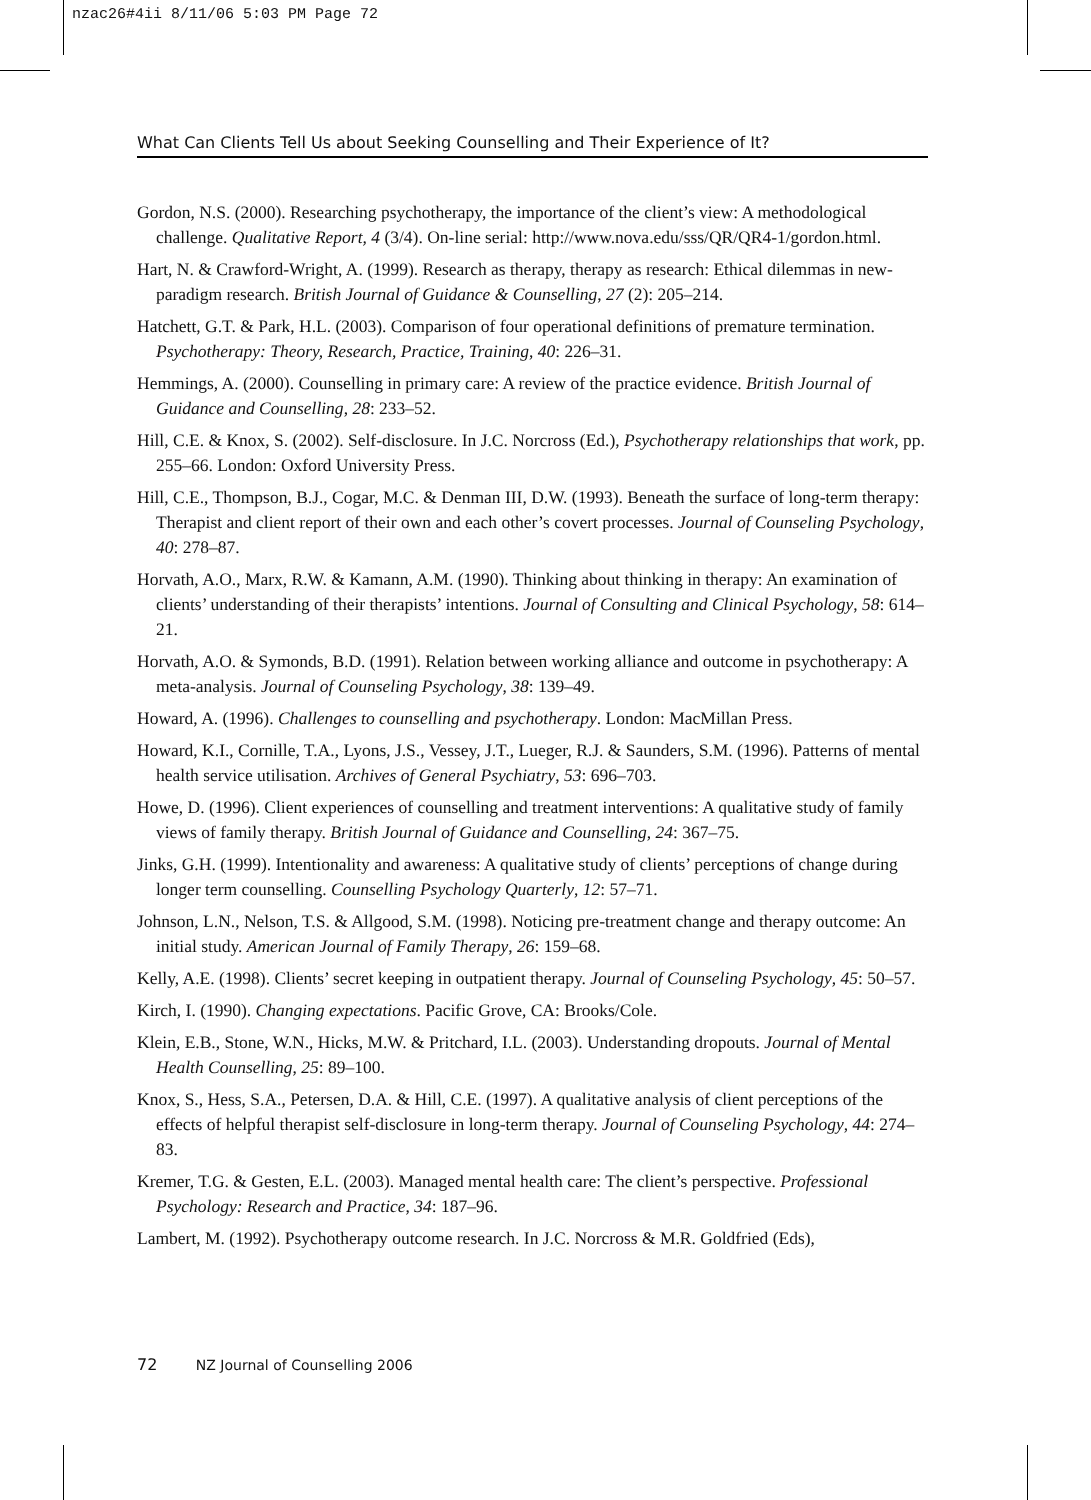nzac26#4ii 8/11/06 5:03 PM Page 72
What Can Clients Tell Us about Seeking Counselling and Their Experience of It?
Gordon, N.S. (2000). Researching psychotherapy, the importance of the client’s view: A methodological challenge. Qualitative Report, 4 (3/4). On-line serial: http://www.nova.edu/sss/QR/QR4-1/gordon.html.
Hart, N. & Crawford-Wright, A. (1999). Research as therapy, therapy as research: Ethical dilemmas in new-paradigm research. British Journal of Guidance & Counselling, 27 (2): 205–214.
Hatchett, G.T. & Park, H.L. (2003). Comparison of four operational definitions of premature termination. Psychotherapy: Theory, Research, Practice, Training, 40: 226–31.
Hemmings, A. (2000). Counselling in primary care: A review of the practice evidence. British Journal of Guidance and Counselling, 28: 233–52.
Hill, C.E. & Knox, S. (2002). Self-disclosure. In J.C. Norcross (Ed.), Psychotherapy relationships that work, pp. 255–66. London: Oxford University Press.
Hill, C.E., Thompson, B.J., Cogar, M.C. & Denman III, D.W. (1993). Beneath the surface of long-term therapy: Therapist and client report of their own and each other’s covert processes. Journal of Counseling Psychology, 40: 278–87.
Horvath, A.O., Marx, R.W. & Kamann, A.M. (1990). Thinking about thinking in therapy: An examination of clients’ understanding of their therapists’ intentions. Journal of Consulting and Clinical Psychology, 58: 614–21.
Horvath, A.O. & Symonds, B.D. (1991). Relation between working alliance and outcome in psychotherapy: A meta-analysis. Journal of Counseling Psychology, 38: 139–49.
Howard, A. (1996). Challenges to counselling and psychotherapy. London: MacMillan Press.
Howard, K.I., Cornille, T.A., Lyons, J.S., Vessey, J.T., Lueger, R.J. & Saunders, S.M. (1996). Patterns of mental health service utilisation. Archives of General Psychiatry, 53: 696–703.
Howe, D. (1996). Client experiences of counselling and treatment interventions: A qualitative study of family views of family therapy. British Journal of Guidance and Counselling, 24: 367–75.
Jinks, G.H. (1999). Intentionality and awareness: A qualitative study of clients’ perceptions of change during longer term counselling. Counselling Psychology Quarterly, 12: 57–71.
Johnson, L.N., Nelson, T.S. & Allgood, S.M. (1998). Noticing pre-treatment change and therapy outcome: An initial study. American Journal of Family Therapy, 26: 159–68.
Kelly, A.E. (1998). Clients’ secret keeping in outpatient therapy. Journal of Counseling Psychology, 45: 50–57.
Kirch, I. (1990). Changing expectations. Pacific Grove, CA: Brooks/Cole.
Klein, E.B., Stone, W.N., Hicks, M.W. & Pritchard, I.L. (2003). Understanding dropouts. Journal of Mental Health Counselling, 25: 89–100.
Knox, S., Hess, S.A., Petersen, D.A. & Hill, C.E. (1997). A qualitative analysis of client perceptions of the effects of helpful therapist self-disclosure in long-term therapy. Journal of Counseling Psychology, 44: 274–83.
Kremer, T.G. & Gesten, E.L. (2003). Managed mental health care: The client’s perspective. Professional Psychology: Research and Practice, 34: 187–96.
Lambert, M. (1992). Psychotherapy outcome research. In J.C. Norcross & M.R. Goldfried (Eds),
72 NZ Journal of Counselling 2006